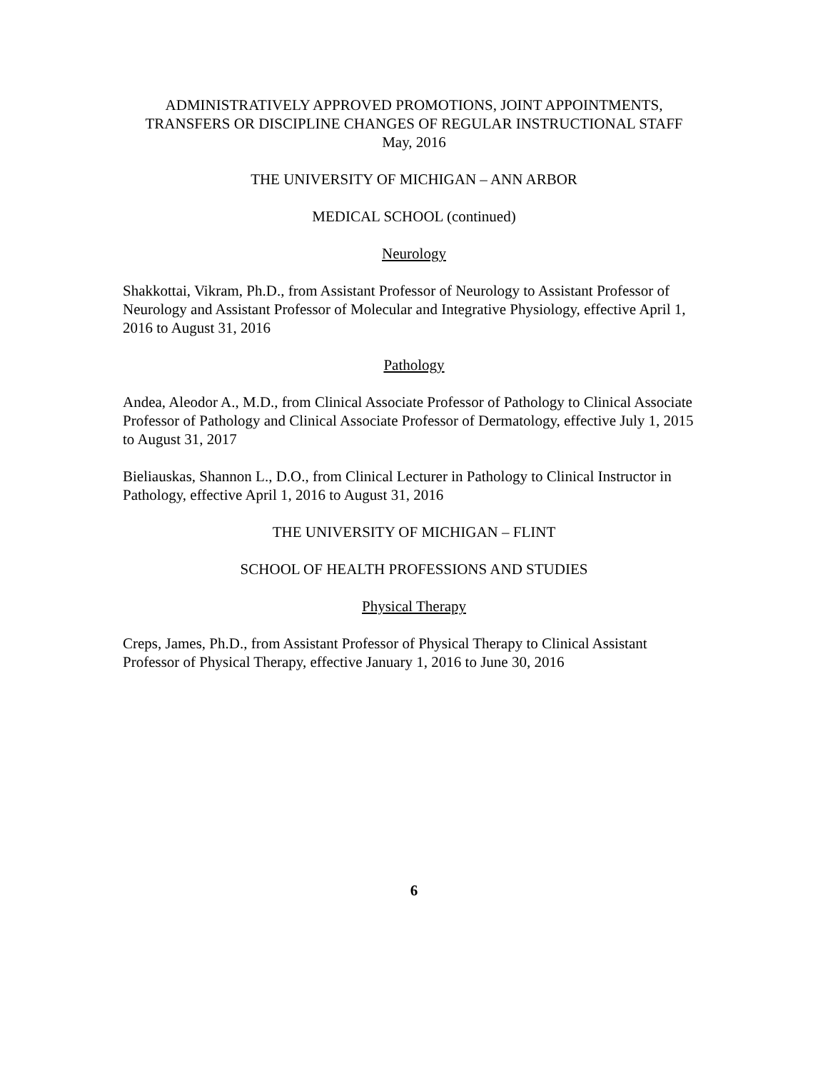ADMINISTRATIVELY APPROVED PROMOTIONS, JOINT APPOINTMENTS,
TRANSFERS OR DISCIPLINE CHANGES OF REGULAR INSTRUCTIONAL STAFF
May, 2016
THE UNIVERSITY OF MICHIGAN – ANN ARBOR
MEDICAL SCHOOL (continued)
Neurology
Shakkottai, Vikram, Ph.D., from Assistant Professor of Neurology to Assistant Professor of Neurology and Assistant Professor of Molecular and Integrative Physiology, effective April 1, 2016 to August 31, 2016
Pathology
Andea, Aleodor A., M.D., from Clinical Associate Professor of Pathology to Clinical Associate Professor of Pathology and Clinical Associate Professor of Dermatology, effective July 1, 2015 to August 31, 2017
Bieliauskas, Shannon L., D.O., from Clinical Lecturer in Pathology to Clinical Instructor in Pathology, effective April 1, 2016 to August 31, 2016
THE UNIVERSITY OF MICHIGAN – FLINT
SCHOOL OF HEALTH PROFESSIONS AND STUDIES
Physical Therapy
Creps, James, Ph.D., from Assistant Professor of Physical Therapy to Clinical Assistant Professor of Physical Therapy, effective January 1, 2016 to June 30, 2016
6